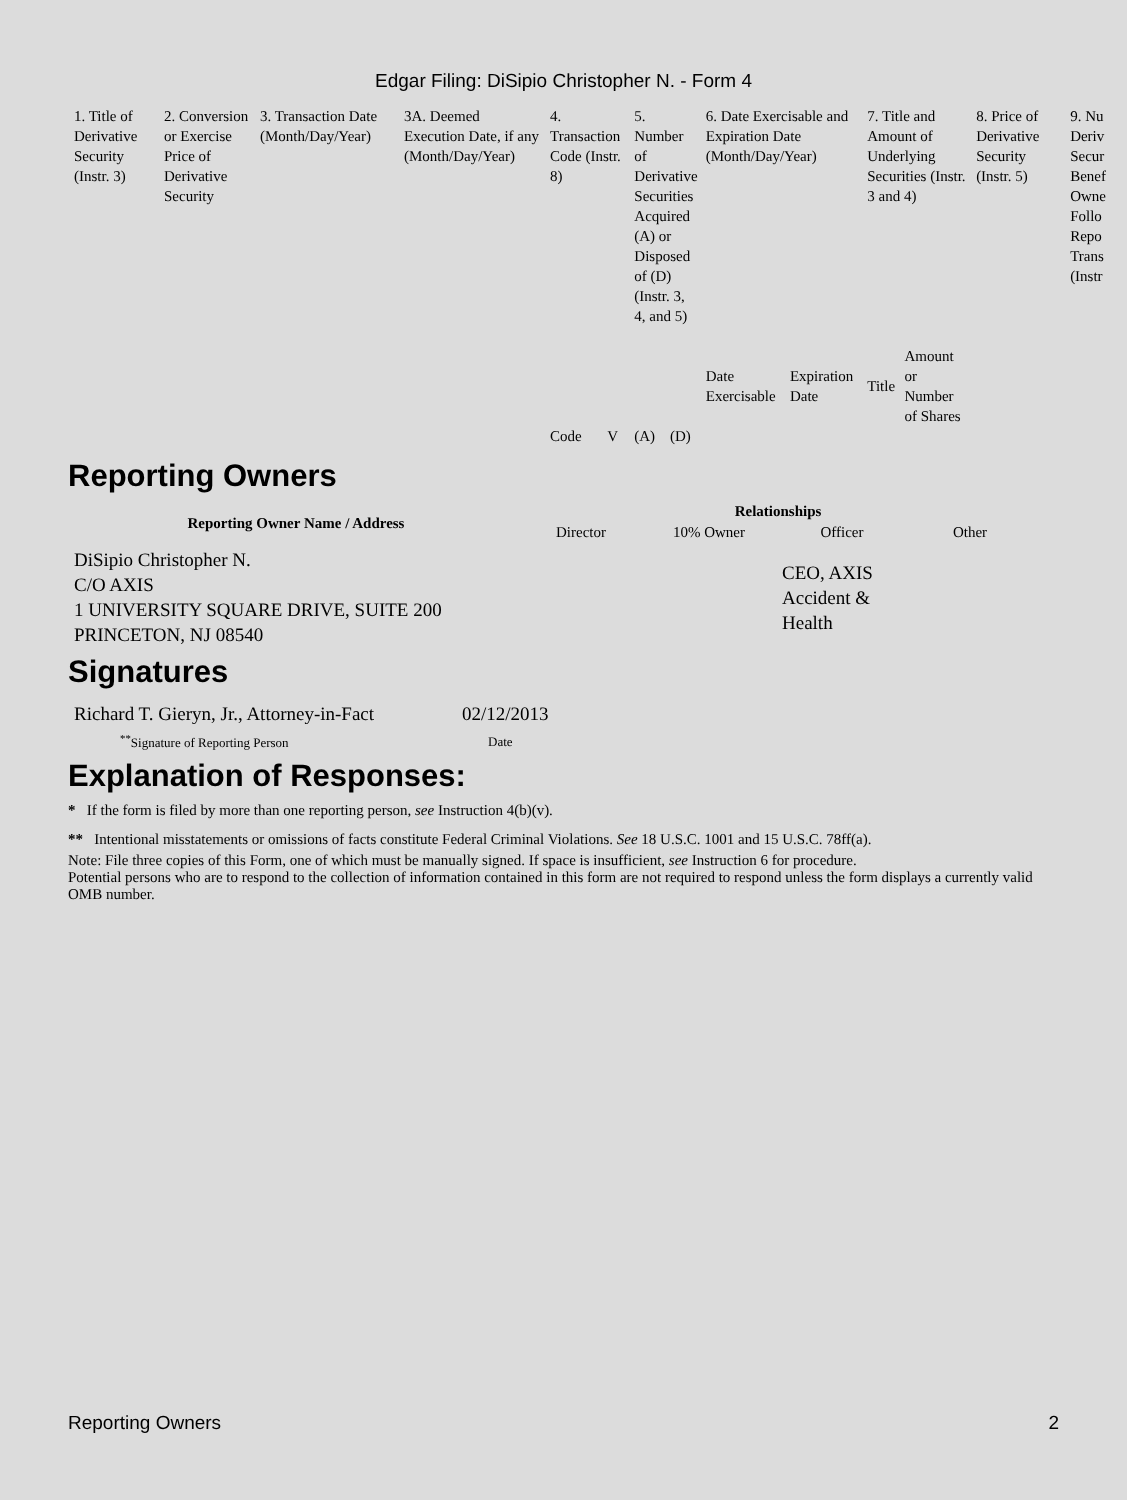Edgar Filing: DiSipio Christopher N. - Form 4
| 1. Title of Derivative Security (Instr. 3) | 2. Conversion or Exercise Price of Derivative Security | 3. Transaction Date (Month/Day/Year) | 3A. Deemed Execution Date, if any (Month/Day/Year) | 4. Transaction Code (Instr. 8) | | 5. Number of Derivative Securities Acquired (A) or Disposed of (D) (Instr. 3, 4, and 5) | | 6. Date Exercisable and Expiration Date (Month/Day/Year) | | 7. Title and Amount of Underlying Securities (Instr. 3 and 4) | | 8. Price of Derivative Security (Instr. 5) | 9. Nu Deriv Secur Benef Owne Follo Repo Trans (Instr |
| | | | | Code | V | (A) | (D) | Date Exercisable | Expiration Date | Title | Amount or Number of Shares | | |
Reporting Owners
| Reporting Owner Name / Address | Relationships | | | |
| --- | --- | --- | --- | --- |
| | Director | 10% Owner | Officer | Other |
| DiSipio Christopher N. C/O AXIS 1 UNIVERSITY SQUARE DRIVE, SUITE 200 PRINCETON, NJ 08540 | | | CEO, AXIS Accident & Health | |
Signatures
| Richard T. Gieryn, Jr., Attorney-in-Fact | 02/12/2013 |
| <sup>**</sup> Signature of Reporting Person | Date |
Explanation of Responses:
* If the form is filed by more than one reporting person, see Instruction 4(b)(v).
** Intentional misstatements or omissions of facts constitute Federal Criminal Violations. See 18 U.S.C. 1001 and 15 U.S.C. 78ff(a).
Note: File three copies of this Form, one of which must be manually signed. If space is insufficient, see Instruction 6 for procedure.
Potential persons who are to respond to the collection of information contained in this form are not required to respond unless the form displays a currently valid OMB number.
Reporting Owners 2